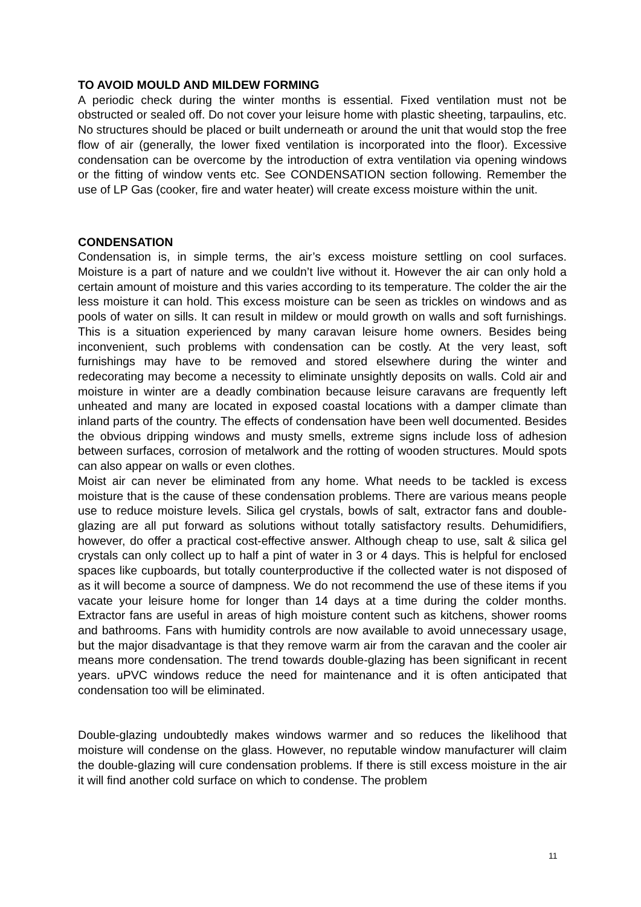TO AVOID MOULD AND MILDEW FORMING
A periodic check during the winter months is essential. Fixed ventilation must not be obstructed or sealed off. Do not cover your leisure home with plastic sheeting, tarpaulins, etc. No structures should be placed or built underneath or around the unit that would stop the free flow of air (generally, the lower fixed ventilation is incorporated into the floor). Excessive condensation can be overcome by the introduction of extra ventilation via opening windows or the fitting of window vents etc. See CONDENSATION section following. Remember the use of LP Gas (cooker, fire and water heater) will create excess moisture within the unit.
CONDENSATION
Condensation is, in simple terms, the air’s excess moisture settling on cool surfaces. Moisture is a part of nature and we couldn’t live without it. However the air can only hold a certain amount of moisture and this varies according to its temperature. The colder the air the less moisture it can hold. This excess moisture can be seen as trickles on windows and as pools of water on sills. It can result in mildew or mould growth on walls and soft furnishings. This is a situation experienced by many caravan leisure home owners. Besides being inconvenient, such problems with condensation can be costly. At the very least, soft furnishings may have to be removed and stored elsewhere during the winter and redecorating may become a necessity to eliminate unsightly deposits on walls. Cold air and moisture in winter are a deadly combination because leisure caravans are frequently left unheated and many are located in exposed coastal locations with a damper climate than inland parts of the country. The effects of condensation have been well documented. Besides the obvious dripping windows and musty smells, extreme signs include loss of adhesion between surfaces, corrosion of metalwork and the rotting of wooden structures. Mould spots can also appear on walls or even clothes.
Moist air can never be eliminated from any home. What needs to be tackled is excess moisture that is the cause of these condensation problems. There are various means people use to reduce moisture levels. Silica gel crystals, bowls of salt, extractor fans and double-glazing are all put forward as solutions without totally satisfactory results. Dehumidifiers, however, do offer a practical cost-effective answer. Although cheap to use, salt & silica gel crystals can only collect up to half a pint of water in 3 or 4 days. This is helpful for enclosed spaces like cupboards, but totally counterproductive if the collected water is not disposed of as it will become a source of dampness. We do not recommend the use of these items if you vacate your leisure home for longer than 14 days at a time during the colder months. Extractor fans are useful in areas of high moisture content such as kitchens, shower rooms and bathrooms. Fans with humidity controls are now available to avoid unnecessary usage, but the major disadvantage is that they remove warm air from the caravan and the cooler air means more condensation. The trend towards double-glazing has been significant in recent years. uPVC windows reduce the need for maintenance and it is often anticipated that condensation too will be eliminated.
Double-glazing undoubtedly makes windows warmer and so reduces the likelihood that moisture will condense on the glass. However, no reputable window manufacturer will claim the double-glazing will cure condensation problems. If there is still excess moisture in the air it will find another cold surface on which to condense. The problem
11